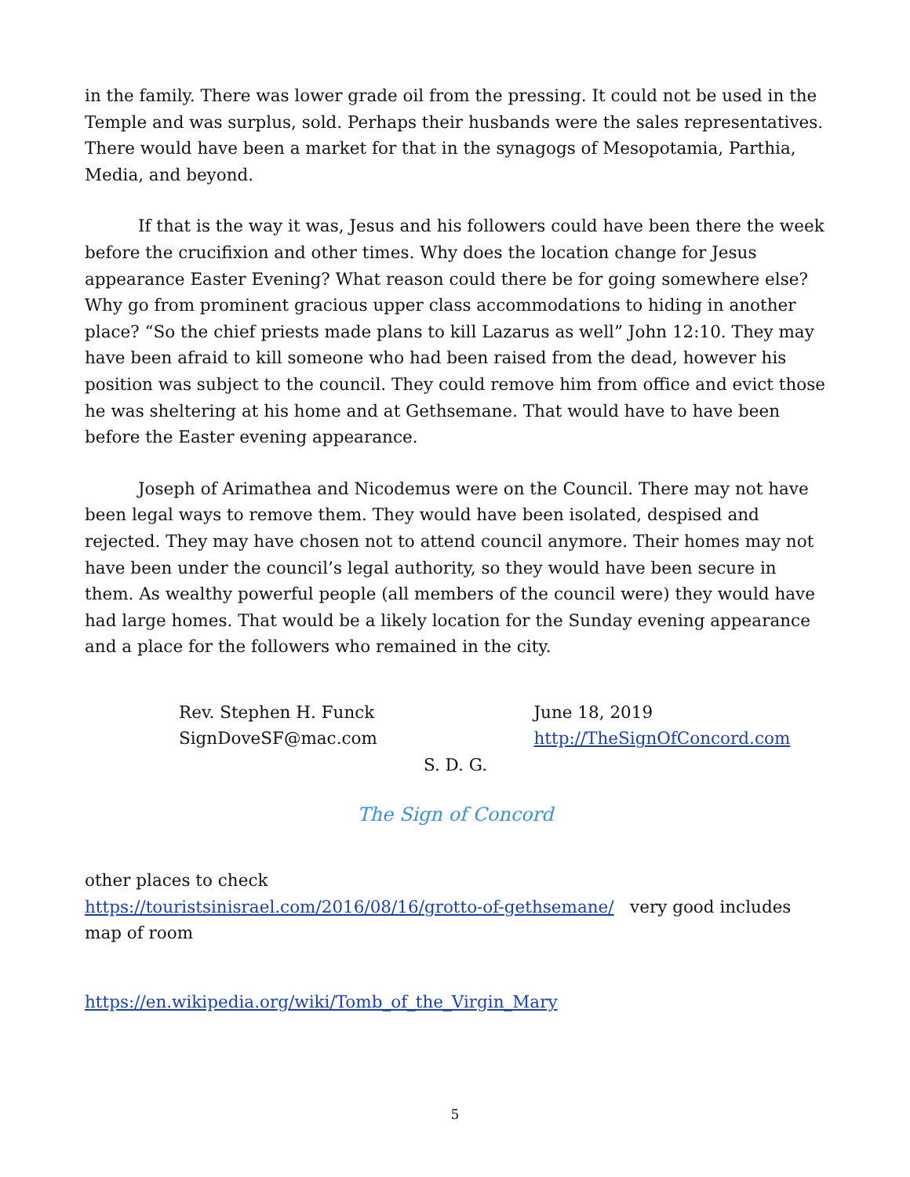in the family. There was lower grade oil from the pressing. It could not be used in the Temple and was surplus, sold. Perhaps their husbands were the sales representatives. There would have been a market for that in the synagogs of Mesopotamia, Parthia, Media, and beyond.
If that is the way it was, Jesus and his followers could have been there the week before the crucifixion and other times. Why does the location change for Jesus appearance Easter Evening? What reason could there be for going somewhere else? Why go from prominent gracious upper class accommodations to hiding in another place? “So the chief priests made plans to kill Lazarus as well” John 12:10. They may have been afraid to kill someone who had been raised from the dead, however his position was subject to the council. They could remove him from office and evict those he was sheltering at his home and at Gethsemane. That would have to have been before the Easter evening appearance.
Joseph of Arimathea and Nicodemus were on the Council. There may not have been legal ways to remove them. They would have been isolated, despised and rejected. They may have chosen not to attend council anymore. Their homes may not have been under the council’s legal authority, so they would have been secure in them. As wealthy powerful people (all members of the council were) they would have had large homes. That would be a likely location for the Sunday evening appearance and a place for the followers who remained in the city.
Rev. Stephen H. Funck
SignDoveSF@mac.com
June 18, 2019
http://TheSignOfConcord.com
S. D. G.
The Sign of Concord
other places to check
https://touristsinisrael.com/2016/08/16/grotto-of-gethsemane/ very good includes map of room
https://en.wikipedia.org/wiki/Tomb_of_the_Virgin_Mary
5